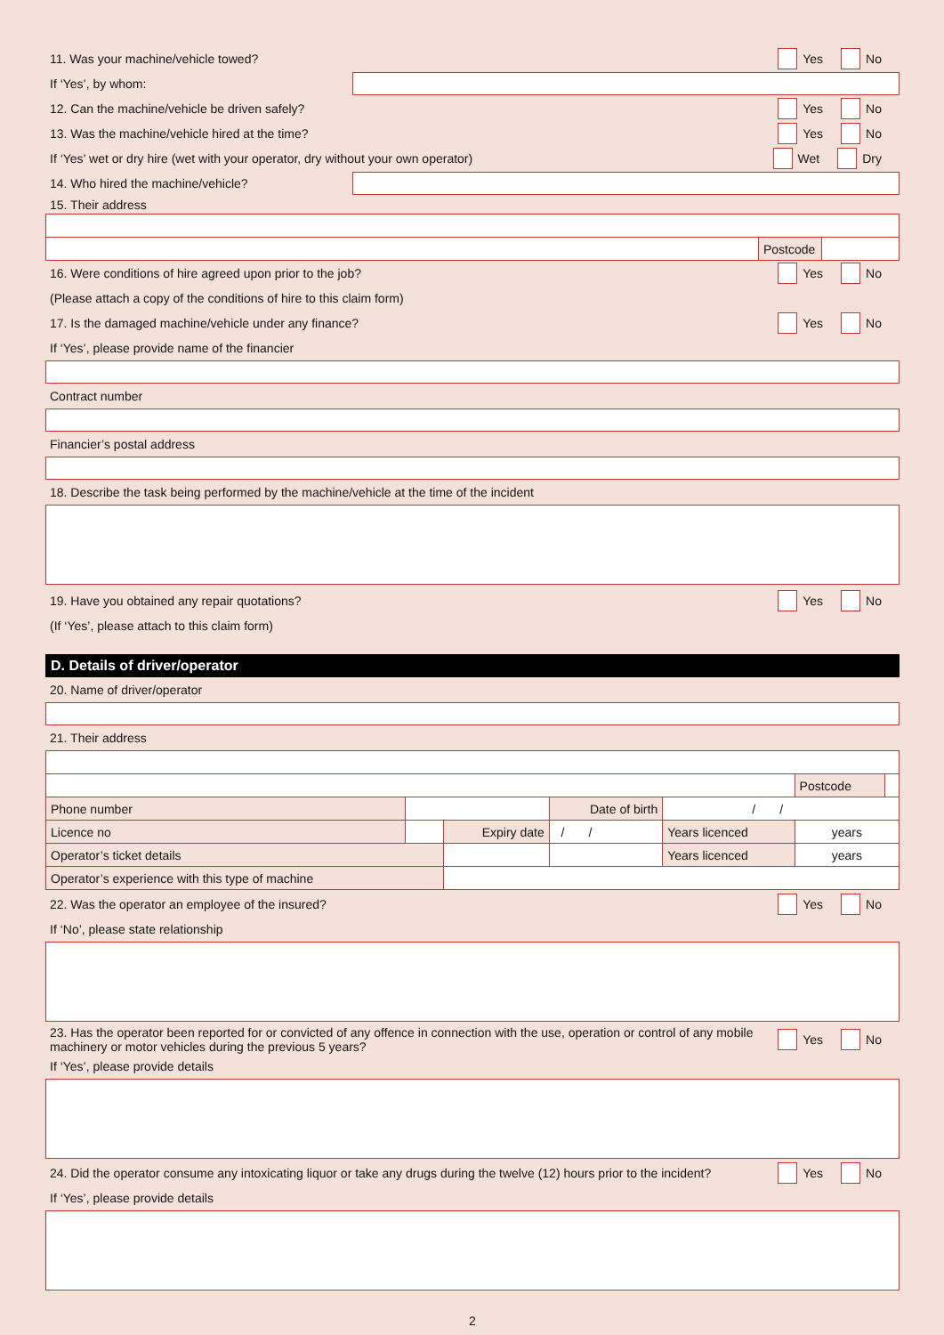11. Was your machine/vehicle towed?
Yes No
If ‘Yes’, by whom:
12. Can the machine/vehicle be driven safely?
Yes No
13. Was the machine/vehicle hired at the time?
Yes No
If ‘Yes’ wet or dry hire (wet with your operator, dry without your own operator)
Wet Dry
14. Who hired the machine/vehicle?
15. Their address
| | Postcode | |
16. Were conditions of hire agreed upon prior to the job?
Yes No
(Please attach a copy of the conditions of hire to this claim form)
17. Is the damaged machine/vehicle under any finance?
Yes No
If ‘Yes’, please provide name of the financier
Contract number
Financier’s postal address
18. Describe the task being performed by the machine/vehicle at the time of the incident
19. Have you obtained any repair quotations?
Yes No
(If ‘Yes’, please attach to this claim form)
D. Details of driver/operator
20. Name of driver/operator
21. Their address
| | | | | | Postcode | |
| Phone number | | | Date of birth | / / | | |
| Licence no | | Expiry date | / / | Years licenced | years | |
| Operator’s ticket details | | | | Years licenced | years | |
| Operator’s experience with this type of machine | | | | | | |
22. Was the operator an employee of the insured?
Yes No
If ‘No’, please state relationship
23. Has the operator been reported for or convicted of any offence in connection with the use, operation or control of any mobile machinery or motor vehicles during the previous 5 years?
Yes No
If ‘Yes’, please provide details
24. Did the operator consume any intoxicating liquor or take any drugs during the twelve (12) hours prior to the incident?
Yes No
If ‘Yes’, please provide details
2